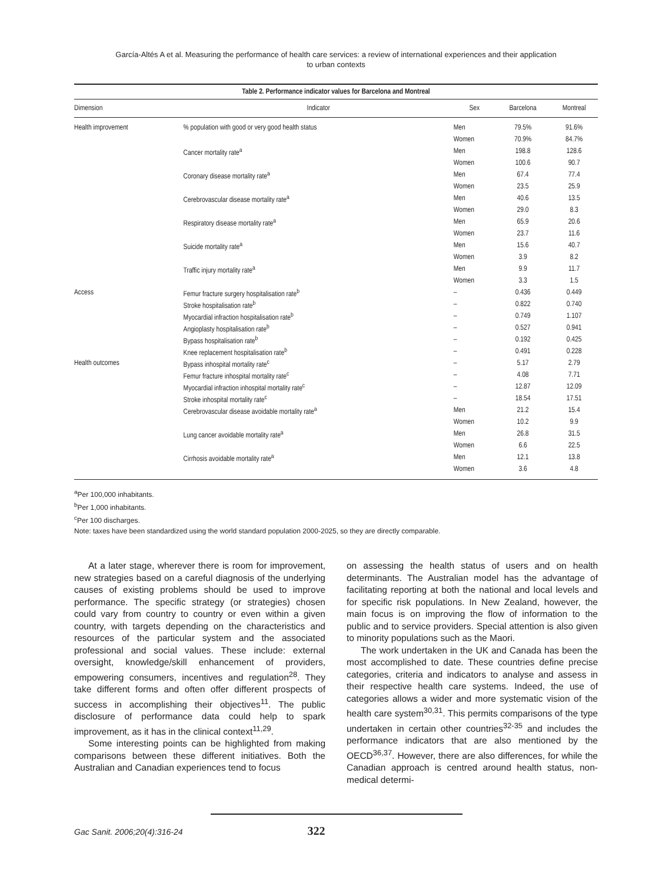García-Altés A et al. Measuring the performance of health care services: a review of international experiences and their application
to urban contexts
Table 2. Performance indicator values for Barcelona and Montreal
| Dimension | Indicator | Sex | Barcelona | Montreal |
| --- | --- | --- | --- | --- |
| Health improvement | % population with good or very good health status | Men | 79.5% | 91.6% |
| | | Women | 70.9% | 84.7% |
| | Cancer mortality rate<sup>a</sup> | Men | 198.8 | 128.6 |
| | | Women | 100.6 | 90.7 |
| | Coronary disease mortality rate<sup>a</sup> | Men | 67.4 | 77.4 |
| | | Women | 23.5 | 25.9 |
| | Cerebrovascular disease mortality rate<sup>a</sup> | Men | 40.6 | 13.5 |
| | | Women | 29.0 | 8.3 |
| | Respiratory disease mortality rate<sup>a</sup> | Men | 65.9 | 20.6 |
| | | Women | 23.7 | 11.6 |
| | Suicide mortality rate<sup>a</sup> | Men | 15.6 | 40.7 |
| | | Women | 3.9 | 8.2 |
| | Traffic injury mortality rate<sup>a</sup> | Men | 9.9 | 11.7 |
| | | Women | 3.3 | 1.5 |
| Access | Femur fracture surgery hospitalisation rate<sup>b</sup> | – | 0.436 | 0.449 |
| | Stroke hospitalisation rate<sup>b</sup> | – | 0.822 | 0.740 |
| | Myocardial infraction hospitalisation rate<sup>b</sup> | – | 0.749 | 1.107 |
| | Angioplasty hospitalisation rate<sup>b</sup> | – | 0.527 | 0.941 |
| | Bypass hospitalisation rate<sup>b</sup> | – | 0.192 | 0.425 |
| | Knee replacement hospitalisation rate<sup>b</sup> | – | 0.491 | 0.228 |
| Health outcomes | Bypass inhospital mortality rate<sup>c</sup> | – | 5.17 | 2.79 |
| | Femur fracture inhospital mortality rate<sup>c</sup> | – | 4.08 | 7.71 |
| | Myocardial infraction inhospital mortality rate<sup>c</sup> | – | 12.87 | 12.09 |
| | Stroke inhospital mortality rate<sup>c</sup> | – | 18.54 | 17.51 |
| | Cerebrovascular disease avoidable mortality rate<sup>a</sup> | Men | 21.2 | 15.4 |
| | | Women | 10.2 | 9.9 |
| | Lung cancer avoidable mortality rate<sup>a</sup> | Men | 26.8 | 31.5 |
| | | Women | 6.6 | 22.5 |
| | Cirrhosis avoidable mortality rate<sup>a</sup> | Men | 12.1 | 13.8 |
| | | Women | 3.6 | 4.8 |
<sup>a</sup> Per 100,000 inhabitants.
<sup>b</sup> Per 1,000 inhabitants.
<sup>c</sup> Per 100 discharges.
Note: taxes have been standardized using the world standard population 2000-2025, so they are directly comparable.
At a later stage, wherever there is room for improvement, new strategies based on a careful diagnosis of the underlying causes of existing problems should be used to improve performance. The specific strategy (or strategies) chosen could vary from country to country or even within a given country, with targets depending on the characteristics and resources of the particular system and the associated professional and social values. These include: external oversight, knowledge/skill enhancement of providers, empowering consumers, incentives and regulation<sup>28</sup>. They take different forms and often offer different prospects of success in accomplishing their objectives<sup>11</sup>. The public disclosure of performance data could help to spark improvement, as it has in the clinical context<sup>11,29</sup>.
Some interesting points can be highlighted from making comparisons between these different initiatives. Both the Australian and Canadian experiences tend to focus
on assessing the health status of users and on health determinants. The Australian model has the advantage of facilitating reporting at both the national and local levels and for specific risk populations. In New Zealand, however, the main focus is on improving the flow of information to the public and to service providers. Special attention is also given to minority populations such as the Maori.
The work undertaken in the UK and Canada has been the most accomplished to date. These countries define precise categories, criteria and indicators to analyse and assess in their respective health care systems. Indeed, the use of categories allows a wider and more systematic vision of the health care system<sup>30,31</sup>. This permits comparisons of the type undertaken in certain other countries<sup>32-35</sup> and includes the performance indicators that are also mentioned by the OECD<sup>36,37</sup>. However, there are also differences, for while the Canadian approach is centred around health status, non-medical determi-
Gac Sanit. 2006;20(4):316-24 322